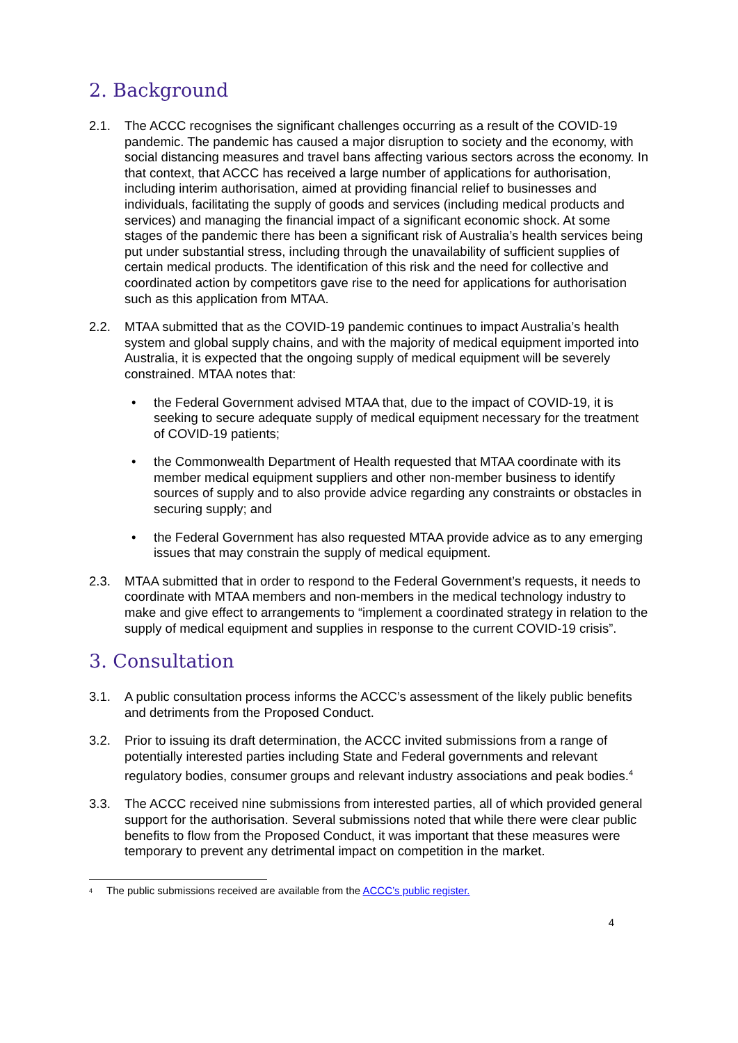2. Background
2.1. The ACCC recognises the significant challenges occurring as a result of the COVID-19 pandemic. The pandemic has caused a major disruption to society and the economy, with social distancing measures and travel bans affecting various sectors across the economy. In that context, that ACCC has received a large number of applications for authorisation, including interim authorisation, aimed at providing financial relief to businesses and individuals, facilitating the supply of goods and services (including medical products and services) and managing the financial impact of a significant economic shock. At some stages of the pandemic there has been a significant risk of Australia’s health services being put under substantial stress, including through the unavailability of sufficient supplies of certain medical products. The identification of this risk and the need for collective and coordinated action by competitors gave rise to the need for applications for authorisation such as this application from MTAA.
2.2. MTAA submitted that as the COVID-19 pandemic continues to impact Australia’s health system and global supply chains, and with the majority of medical equipment imported into Australia, it is expected that the ongoing supply of medical equipment will be severely constrained. MTAA notes that:
• the Federal Government advised MTAA that, due to the impact of COVID-19, it is seeking to secure adequate supply of medical equipment necessary for the treatment of COVID-19 patients;
• the Commonwealth Department of Health requested that MTAA coordinate with its member medical equipment suppliers and other non-member business to identify sources of supply and to also provide advice regarding any constraints or obstacles in securing supply; and
• the Federal Government has also requested MTAA provide advice as to any emerging issues that may constrain the supply of medical equipment.
2.3. MTAA submitted that in order to respond to the Federal Government’s requests, it needs to coordinate with MTAA members and non-members in the medical technology industry to make and give effect to arrangements to “implement a coordinated strategy in relation to the supply of medical equipment and supplies in response to the current COVID-19 crisis”.
3. Consultation
3.1. A public consultation process informs the ACCC’s assessment of the likely public benefits and detriments from the Proposed Conduct.
3.2. Prior to issuing its draft determination, the ACCC invited submissions from a range of potentially interested parties including State and Federal governments and relevant regulatory bodies, consumer groups and relevant industry associations and peak bodies.<sup>4</sup>
3.3. The ACCC received nine submissions from interested parties, all of which provided general support for the authorisation. Several submissions noted that while there were clear public benefits to flow from the Proposed Conduct, it was important that these measures were temporary to prevent any detrimental impact on competition in the market.
<sup>4</sup> The public submissions received are available from the ACCC’s public register.
4